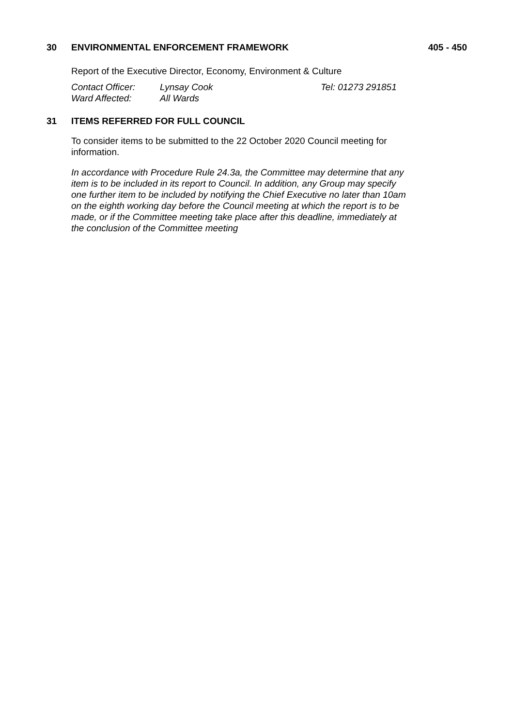30 ENVIRONMENTAL ENFORCEMENT FRAMEWORK 405 - 450
Report of the Executive Director, Economy, Environment & Culture
Contact Officer: Lynsay Cook Tel: 01273 291851
Ward Affected: All Wards
31 ITEMS REFERRED FOR FULL COUNCIL
To consider items to be submitted to the 22 October 2020 Council meeting for information.
In accordance with Procedure Rule 24.3a, the Committee may determine that any item is to be included in its report to Council. In addition, any Group may specify one further item to be included by notifying the Chief Executive no later than 10am on the eighth working day before the Council meeting at which the report is to be made, or if the Committee meeting take place after this deadline, immediately at the conclusion of the Committee meeting